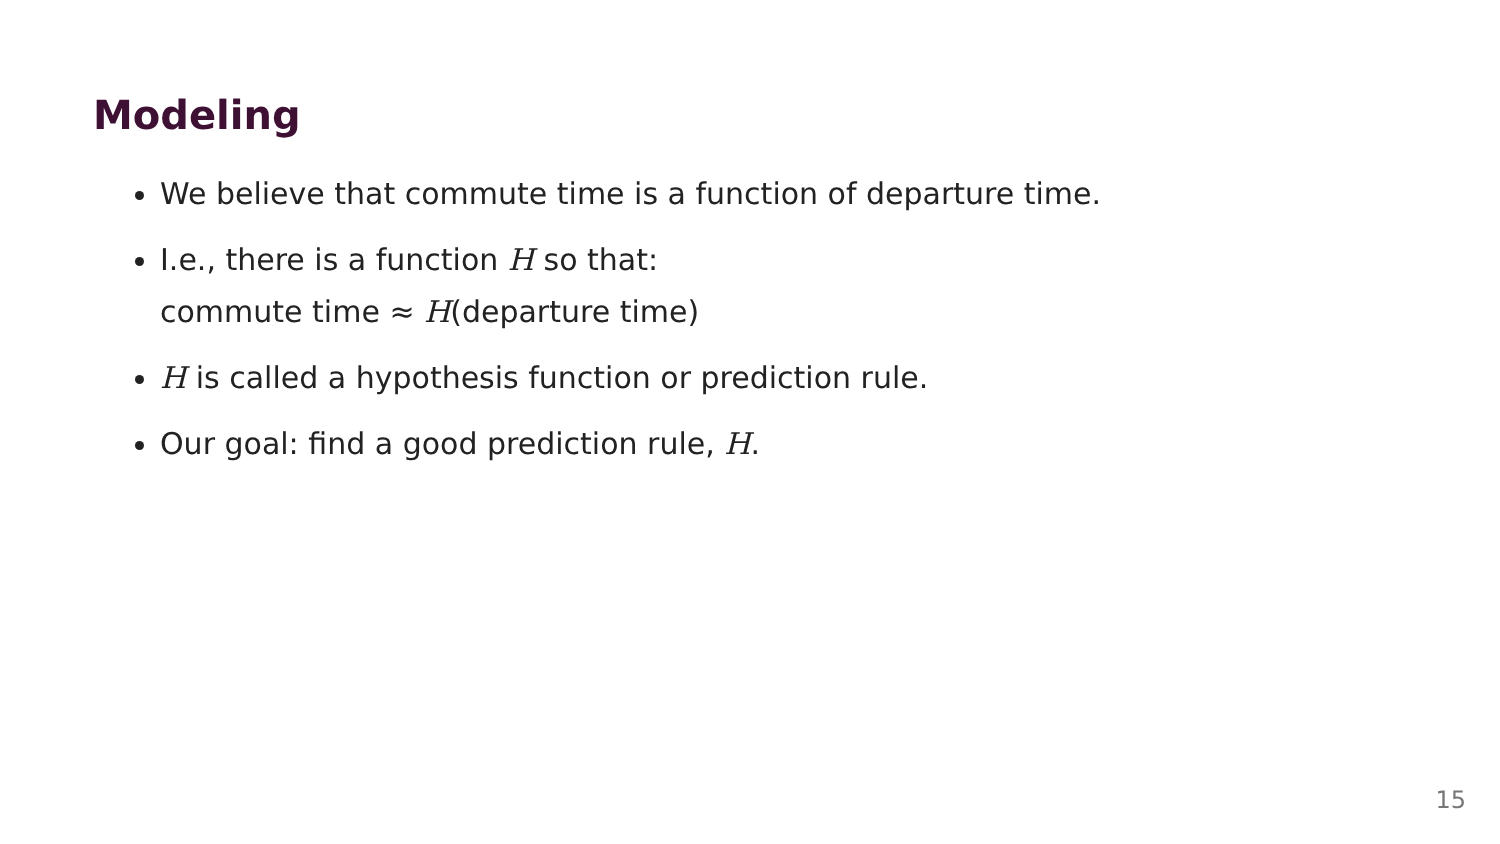Modeling
We believe that commute time is a function of departure time.
I.e., there is a function H so that:
commute time ≈ H(departure time)
H is called a hypothesis function or prediction rule.
Our goal: find a good prediction rule, H.
15